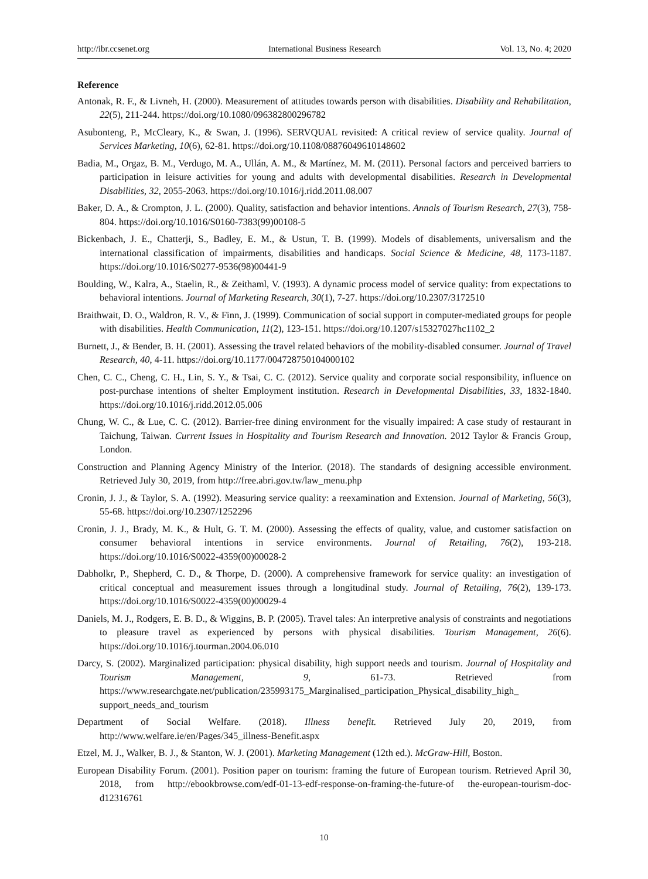http://ibr.ccsenet.org International Business Research Vol. 13, No. 4; 2020
Reference
Antonak, R. F., & Livneh, H. (2000). Measurement of attitudes towards person with disabilities. Disability and Rehabilitation, 22(5), 211-244. https://doi.org/10.1080/096382800296782
Asubonteng, P., McCleary, K., & Swan, J. (1996). SERVQUAL revisited: A critical review of service quality. Journal of Services Marketing, 10(6), 62-81. https://doi.org/10.1108/08876049610148602
Badia, M., Orgaz, B. M., Verdugo, M. A., Ullán, A. M., & Martínez, M. M. (2011). Personal factors and perceived barriers to participation in leisure activities for young and adults with developmental disabilities. Research in Developmental Disabilities, 32, 2055-2063. https://doi.org/10.1016/j.ridd.2011.08.007
Baker, D. A., & Crompton, J. L. (2000). Quality, satisfaction and behavior intentions. Annals of Tourism Research, 27(3), 758-804. https://doi.org/10.1016/S0160-7383(99)00108-5
Bickenbach, J. E., Chatterji, S., Badley, E. M., & Ustun, T. B. (1999). Models of disablements, universalism and the international classification of impairments, disabilities and handicaps. Social Science & Medicine, 48, 1173-1187. https://doi.org/10.1016/S0277-9536(98)00441-9
Boulding, W., Kalra, A., Staelin, R., & Zeithaml, V. (1993). A dynamic process model of service quality: from expectations to behavioral intentions. Journal of Marketing Research, 30(1), 7-27. https://doi.org/10.2307/3172510
Braithwait, D. O., Waldron, R. V., & Finn, J. (1999). Communication of social support in computer-mediated groups for people with disabilities. Health Communication, 11(2), 123-151. https://doi.org/10.1207/s15327027hc1102_2
Burnett, J., & Bender, B. H. (2001). Assessing the travel related behaviors of the mobility-disabled consumer. Journal of Travel Research, 40, 4-11. https://doi.org/10.1177/004728750104000102
Chen, C. C., Cheng, C. H., Lin, S. Y., & Tsai, C. C. (2012). Service quality and corporate social responsibility, influence on post-purchase intentions of shelter Employment institution. Research in Developmental Disabilities, 33, 1832-1840. https://doi.org/10.1016/j.ridd.2012.05.006
Chung, W. C., & Lue, C. C. (2012). Barrier-free dining environment for the visually impaired: A case study of restaurant in Taichung, Taiwan. Current Issues in Hospitality and Tourism Research and Innovation. 2012 Taylor & Francis Group, London.
Construction and Planning Agency Ministry of the Interior. (2018). The standards of designing accessible environment. Retrieved July 30, 2019, from http://free.abri.gov.tw/law_menu.php
Cronin, J. J., & Taylor, S. A. (1992). Measuring service quality: a reexamination and Extension. Journal of Marketing, 56(3), 55-68. https://doi.org/10.2307/1252296
Cronin, J. J., Brady, M. K., & Hult, G. T. M. (2000). Assessing the effects of quality, value, and customer satisfaction on consumer behavioral intentions in service environments. Journal of Retailing, 76(2), 193-218. https://doi.org/10.1016/S0022-4359(00)00028-2
Dabholkr, P., Shepherd, C. D., & Thorpe, D. (2000). A comprehensive framework for service quality: an investigation of critical conceptual and measurement issues through a longitudinal study. Journal of Retailing, 76(2), 139-173. https://doi.org/10.1016/S0022-4359(00)00029-4
Daniels, M. J., Rodgers, E. B. D., & Wiggins, B. P. (2005). Travel tales: An interpretive analysis of constraints and negotiations to pleasure travel as experienced by persons with physical disabilities. Tourism Management, 26(6). https://doi.org/10.1016/j.tourman.2004.06.010
Darcy, S. (2002). Marginalized participation: physical disability, high support needs and tourism. Journal of Hospitality and Tourism Management, 9, 61-73. Retrieved from https://www.researchgate.net/publication/235993175_Marginalised_participation_Physical_disability_high_ support_needs_and_tourism
Department of Social Welfare. (2018). Illness benefit. Retrieved July 20, 2019, from http://www.welfare.ie/en/Pages/345_illness-Benefit.aspx
Etzel, M. J., Walker, B. J., & Stanton, W. J. (2001). Marketing Management (12th ed.). McGraw-Hill, Boston.
European Disability Forum. (2001). Position paper on tourism: framing the future of European tourism. Retrieved April 30, 2018, from http://ebookbrowse.com/edf-01-13-edf-response-on-framing-the-future-of the-european-tourism-doc-d12316761
10